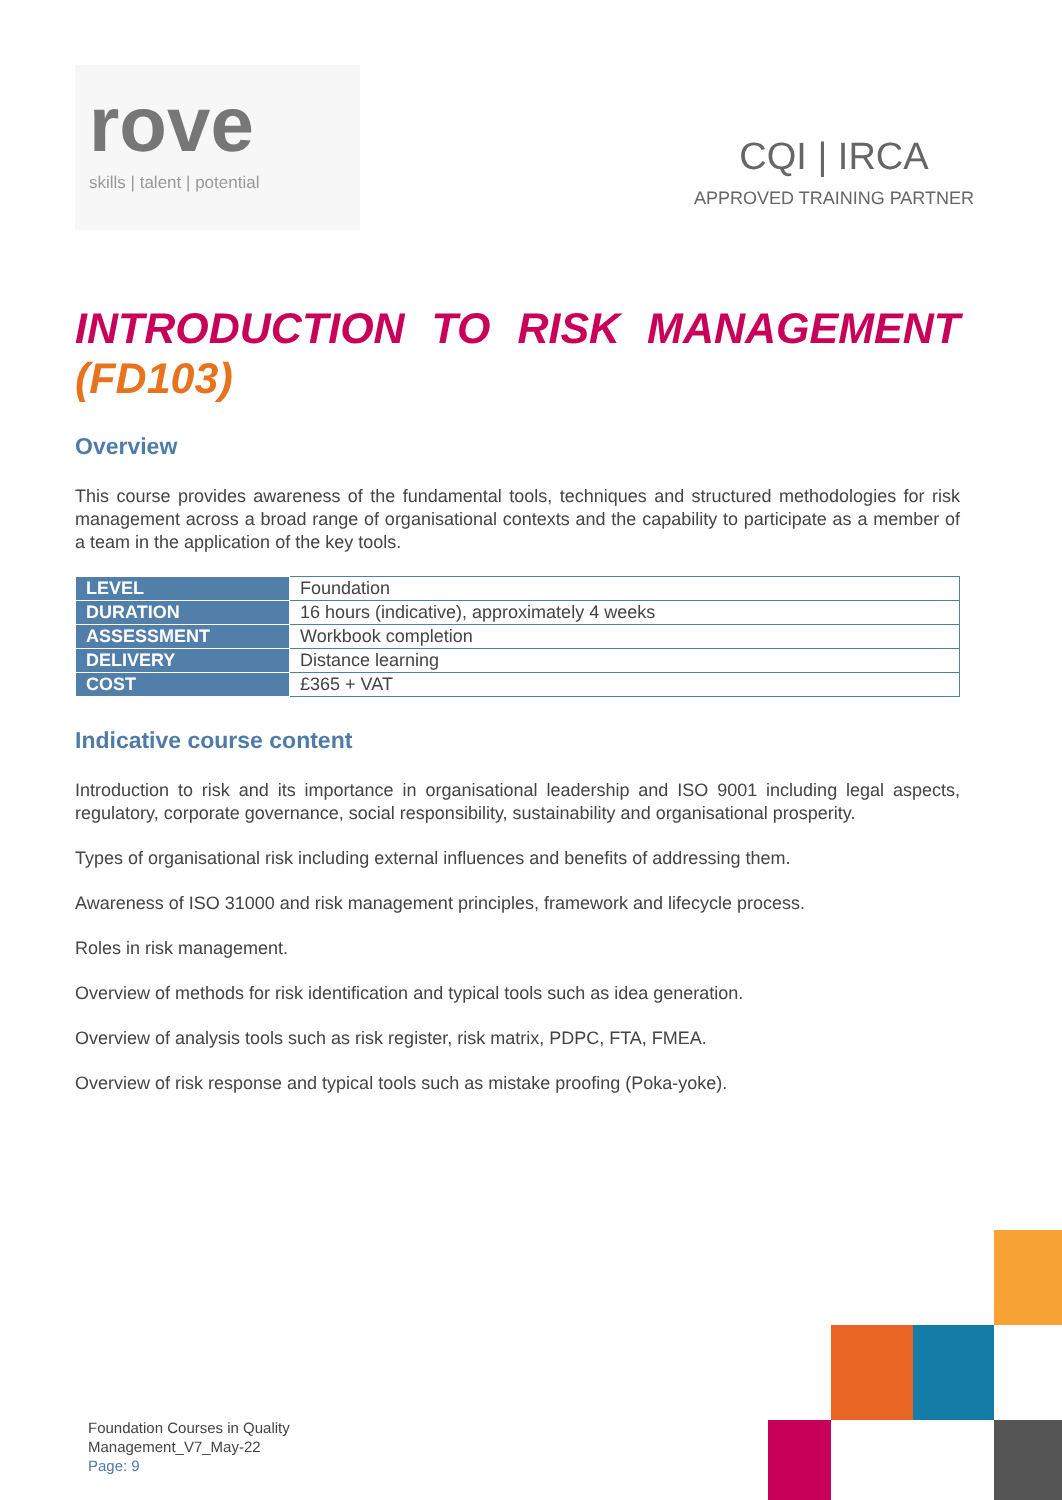rove
skills | talent | potential
CQI | IRCA
APPROVED TRAINING PARTNER
INTRODUCTION TO RISK MANAGEMENT (FD103)
Overview
This course provides awareness of the fundamental tools, techniques and structured methodologies for risk management across a broad range of organisational contexts and the capability to participate as a member of a team in the application of the key tools.
| LEVEL | Foundation |
| DURATION | 16 hours (indicative), approximately 4 weeks |
| ASSESSMENT | Workbook completion |
| DELIVERY | Distance learning |
| COST | £365 + VAT |
Indicative course content
Introduction to risk and its importance in organisational leadership and ISO 9001 including legal aspects, regulatory, corporate governance, social responsibility, sustainability and organisational prosperity.
Types of organisational risk including external influences and benefits of addressing them.
Awareness of ISO 31000 and risk management principles, framework and lifecycle process.
Roles in risk management.
Overview of methods for risk identification and typical tools such as idea generation.
Overview of analysis tools such as risk register, risk matrix, PDPC, FTA, FMEA.
Overview of risk response and typical tools such as mistake proofing (Poka-yoke).
Foundation Courses in Quality
Management_V7_May-22
Page: 9